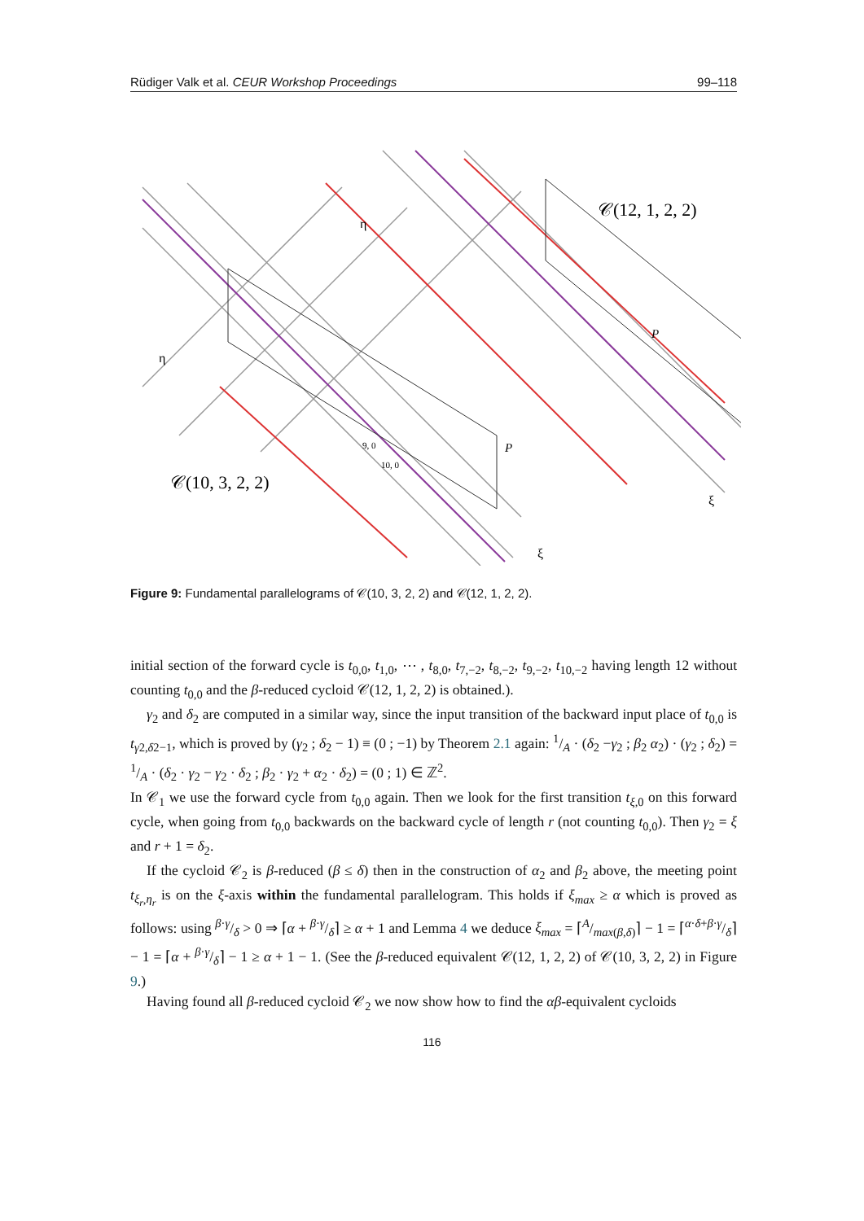Rüdiger Valk et al. CEUR Workshop Proceedings 99–118
P
P
𝒞(10, 3, 2, 2)
𝒞(12, 1, 2, 2)
η
η
ξ
ξ
9, 0
10, 0
Figure 9: Fundamental parallelograms of 𝒞(10, 3, 2, 2) and 𝒞(12, 1, 2, 2).
initial section of the forward cycle is t<sub>0,0</sub>, t<sub>1,0</sub>, ⋯ , t<sub>8,0</sub>, t<sub>7,−2</sub>, t<sub>8,−2</sub>, t<sub>9,−2</sub>, t<sub>10,−2</sub> having length 12 without counting t<sub>0,0</sub> and the β-reduced cycloid 𝒞(12, 1, 2, 2) is obtained.).
γ<sub>2</sub> and δ<sub>2</sub> are computed in a similar way, since the input transition of the backward input place of t<sub>0,0</sub> is t<sub>γ2,δ2−1</sub>, which is proved by (γ<sub>2</sub> ; δ<sub>2</sub> − 1) ≡ (0 ; −1) by Theorem 2.1 again: 1/A · (δ<sub>2</sub> −γ<sub>2</sub> ; β<sub>2</sub> α<sub>2</sub>) · (γ<sub>2</sub> ; δ<sub>2</sub>) = 1/A · (δ<sub>2</sub> · γ<sub>2</sub> − γ<sub>2</sub> · δ<sub>2</sub> ; β<sub>2</sub> · γ<sub>2</sub> + α<sub>2</sub> · δ<sub>2</sub>) = (0 ; 1) ∈ ℤ<sup>2</sup>.
In 𝒞<sub>1</sub> we use the forward cycle from t<sub>0,0</sub> again. Then we look for the first transition t<sub>ξ,0</sub> on this forward cycle, when going from t<sub>0,0</sub> backwards on the backward cycle of length r (not counting t<sub>0,0</sub>). Then γ<sub>2</sub> = ξ and r + 1 = δ<sub>2</sub>.
If the cycloid 𝒞<sub>2</sub> is β-reduced (β ≤ δ) then in the construction of α<sub>2</sub> and β<sub>2</sub> above, the meeting point t<sub>ξ<sub>r</sub>,η<sub>r</sub></sub> is on the ξ-axis within the fundamental parallelogram. This holds if ξ<sub>max</sub> ≥ α which is proved as follows: using β·γ/δ > 0 ⇒ ⌈α + β·γ/δ⌉ ≥ α + 1 and Lemma 4 we deduce ξ<sub>max</sub> = ⌈A/max(β,δ)⌉ − 1 = ⌈α·δ+β·γ/δ⌉ − 1 = ⌈α + β·γ/δ⌉ − 1 ≥ α + 1 − 1. (See the β-reduced equivalent 𝒞(12, 1, 2, 2) of 𝒞(10, 3, 2, 2) in Figure 9.)
Having found all β-reduced cycloid 𝒞<sub>2</sub> we now show how to find the αβ-equivalent cycloids
116